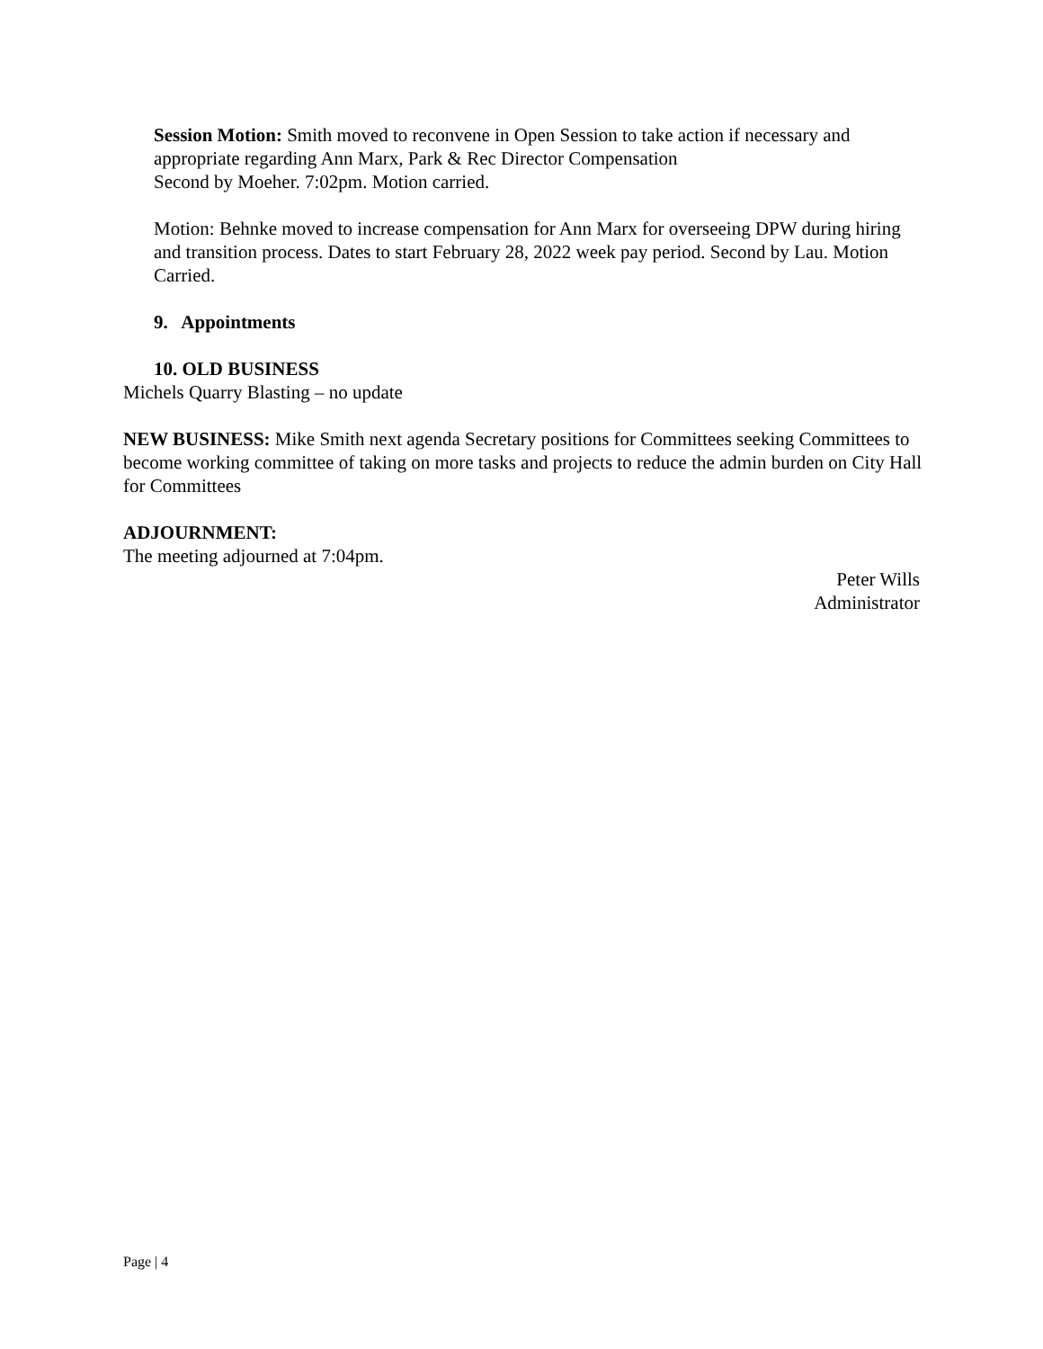Session Motion: Smith moved to reconvene in Open Session to take action if necessary and appropriate regarding Ann Marx, Park & Rec Director Compensation
Second by Moeher. 7:02pm. Motion carried.
Motion: Behnke moved to increase compensation for Ann Marx for overseeing DPW during hiring and transition process. Dates to start February 28, 2022 week pay period. Second by Lau. Motion Carried.
9. Appointments
10. OLD BUSINESS
Michels Quarry Blasting – no update
NEW BUSINESS: Mike Smith next agenda Secretary positions for Committees seeking Committees to become working committee of taking on more tasks and projects to reduce the admin burden on City Hall for Committees
ADJOURNMENT:
The meeting adjourned at 7:04pm.
Peter Wills
Administrator
Page | 4